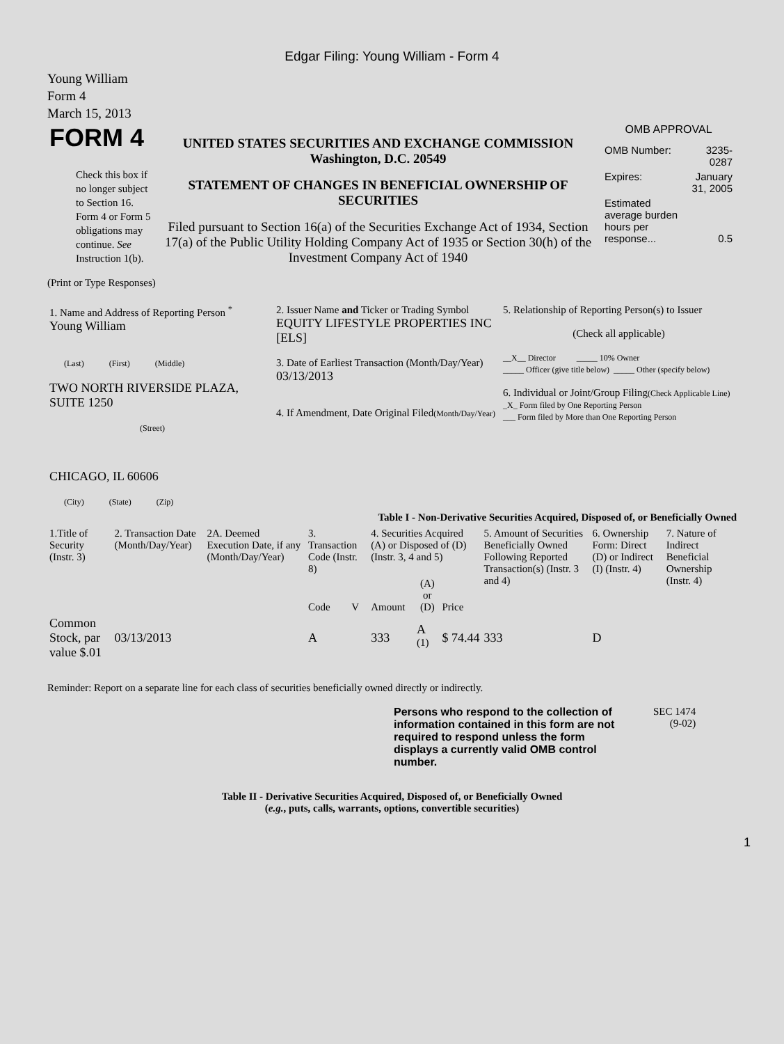Edgar Filing: Young William - Form 4
Young William
Form 4
March 15, 2013
| FORM 4 Check this box if no longer subject to Section 16. Form 4 or Form 5 obligations may continue. See Instruction 1(b). | UNITED STATES SECURITIES AND EXCHANGE COMMISSION Washington, D.C. 20549 STATEMENT OF CHANGES IN BENEFICIAL OWNERSHIP OF SECURITIES Filed pursuant to Section 16(a) of the Securities Exchange Act of 1934, Section 17(a) of the Public Utility Holding Company Act of 1935 or Section 30(h) of the Investment Company Act of 1940 | OMB APPROVAL / OMB Number: / 3235-0287 / / Expires: / January 31, 2005 / / Estimated average burden hours per response... / 0.5 / |
(Print or Type Responses)
| 1. Name and Address of Reporting Person <sup>*</sup> Young William (Last) (First) (Middle) TWO NORTH RIVERSIDE PLAZA, SUITE 1250 (Street) CHICAGO, IL 60606 (City) (State) (Zip) | 2. Issuer Name and Ticker or Trading Symbol EQUITY LIFESTYLE PROPERTIES INC [ELS] 3. Date of Earliest Transaction (Month/Day/Year) 03/13/2013 4. If Amendment, Date Original Filed (Month/Day/Year) | 5. Relationship of Reporting Person(s) to Issuer (Check all applicable) __X__ Director _____ 10% Owner _____ Officer (give title below) _____ Other (specify below) 6. Individual or Joint/Group Filing (Check Applicable Line) _X_ Form filed by One Reporting Person ___ Form filed by More than One Reporting Person |
Table I - Non-Derivative Securities Acquired, Disposed of, or Beneficially Owned
| 1.Title of Security (Instr. 3) | 2. Transaction Date (Month/Day/Year) | 2A. Deemed Execution Date, if any (Month/Day/Year) | 3. Transaction Code (Instr. 8) | | 4. Securities Acquired (A) or Disposed of (D) (Instr. 3, 4 and 5) | | | 5. Amount of Securities Beneficially Owned Following Reported Transaction(s) (Instr. 3 and 4) | 6. Ownership Form: Direct (D) or Indirect (I) (Instr. 4) | 7. Nature of Indirect Beneficial Ownership (Instr. 4) |
| | | | Code | V | Amount | (A) or (D) | Price | | | |
| Common Stock, par value $.01 | 03/13/2013 | | A | | 333 | A <sup>(1)</sup> | $ 74.44 | 333 | D | |
Reminder: Report on a separate line for each class of securities beneficially owned directly or indirectly.
| Persons who respond to the collection of information contained in this form are not required to respond unless the form displays a currently valid OMB control number. | SEC 1474 (9-02) |
Table II - Derivative Securities Acquired, Disposed of, or Beneficially Owned
(e.g., puts, calls, warrants, options, convertible securities)
1